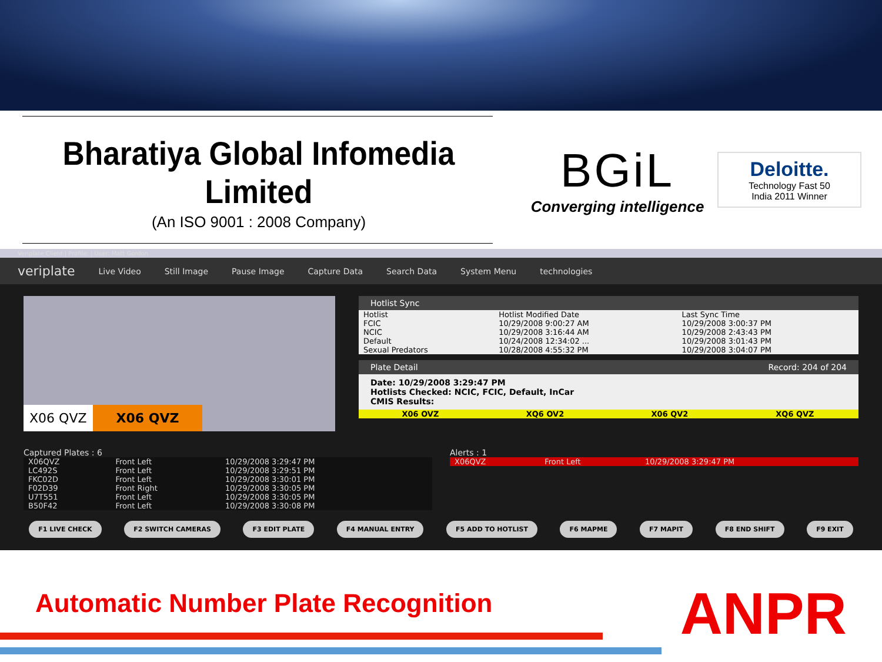Bharatiya Global Infomedia Limited
(An ISO 9001 : 2008 Company)
BGiL
Converging intelligence
Deloitte.
Technology Fast 50
India 2011 Winner
Veriplate Client | Profile: | User: Matt Gordon
veriplate Live Video Still Image Pause Image Capture Data Search Data System Menu technologies
X06 QVZ
X06 QVZ
Hotlist Sync
| Hotlist | Hotlist Modified Date | Last Sync Time |
| --- | --- | --- |
| FCIC | 10/29/2008 9:00:27 AM | 10/29/2008 3:00:37 PM |
| NCIC | 10/29/2008 3:16:44 AM | 10/29/2008 2:43:43 PM |
| Default | 10/24/2008 12:34:02 ... | 10/29/2008 3:01:43 PM |
| Sexual Predators | 10/28/2008 4:55:32 PM | 10/29/2008 3:04:07 PM |
Plate Detail Record: 204 of 204
Date: 10/29/2008 3:29:47 PM
Hotlists Checked: NCIC, FCIC, Default, InCar
CMIS Results:
| X06 OVZ | XQ6 OV2 | X06 QV2 | XQ6 QVZ |
Captured Plates : 6
| X06QVZ | Front Left | 10/29/2008 3:29:47 PM |
| LC492S | Front Left | 10/29/2008 3:29:51 PM |
| FKC02D | Front Left | 10/29/2008 3:30:01 PM |
| F02D39 | Front Right | 10/29/2008 3:30:05 PM |
| U7T551 | Front Left | 10/29/2008 3:30:05 PM |
| B50F42 | Front Left | 10/29/2008 3:30:08 PM |
Alerts : 1
| X06QVZ | Front Left | 10/29/2008 3:29:47 PM |
F1 LIVE CHECK F2 SWITCH CAMERAS F3 EDIT PLATE F4 MANUAL ENTRY F5 ADD TO HOTLIST F6 MAPME F7 MAPIT F8 END SHIFT F9 EXIT
Automatic Number Plate Recognition
ANPR